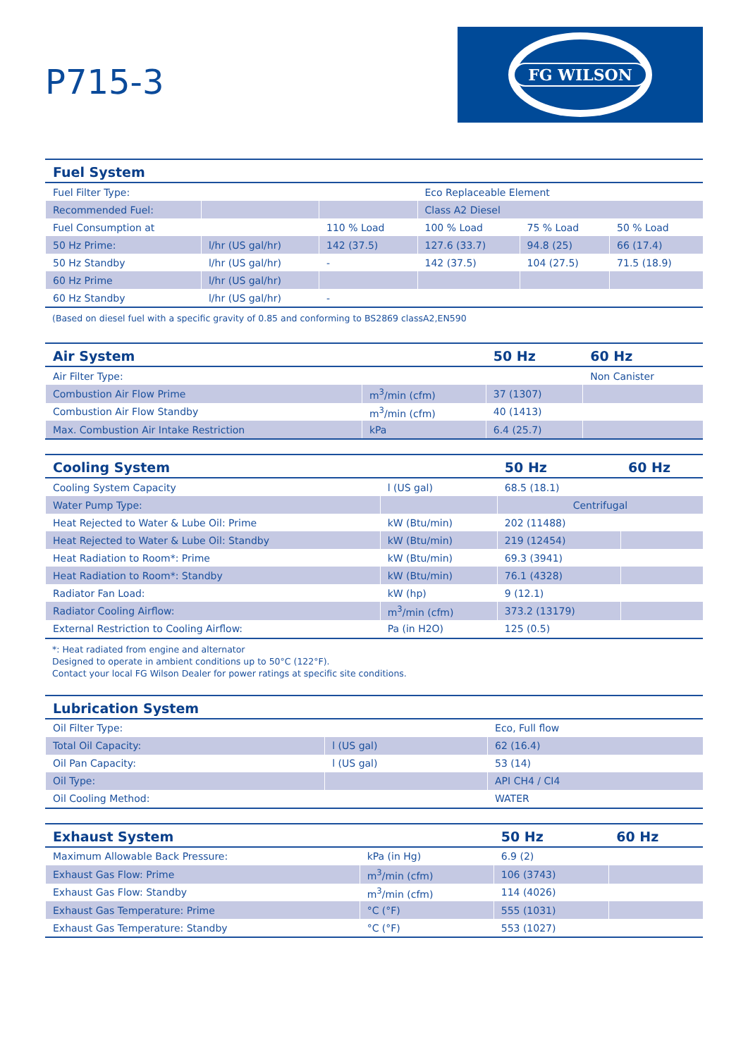P715-3
FG WILSON
| Fuel System | | | | | |
| --- | --- | --- | --- | --- | --- |
| Fuel Filter Type: | | | Eco Replaceable Element | | |
| Recommended Fuel: | | | Class A2 Diesel | | |
| Fuel Consumption at | | 110 % Load | 100 % Load | 75 % Load | 50 % Load |
| 50 Hz Prime: | l/hr (US gal/hr) | 142 (37.5) | 127.6 (33.7) | 94.8 (25) | 66 (17.4) |
| 50 Hz Standby | l/hr (US gal/hr) | - | 142 (37.5) | 104 (27.5) | 71.5 (18.9) |
| 60 Hz Prime | l/hr (US gal/hr) | | | | |
| 60 Hz Standby | l/hr (US gal/hr) | - | | | |
(Based on diesel fuel with a specific gravity of 0.85 and conforming to BS2869 classA2,EN590
| Air System | | 50 Hz | 60 Hz |
| --- | --- | --- | --- |
| Air Filter Type: | | | Non Canister |
| Combustion Air Flow Prime | m<sup>3</sup>/min (cfm) | 37 (1307) | |
| Combustion Air Flow Standby | m<sup>3</sup>/min (cfm) | 40 (1413) | |
| Max. Combustion Air Intake Restriction | kPa | 6.4 (25.7) | |
| Cooling System | | 50 Hz | 60 Hz |
| --- | --- | --- | --- |
| Cooling System Capacity | l (US gal) | 68.5 (18.1) | |
| Water Pump Type: | | Centrifugal | |
| Heat Rejected to Water & Lube Oil: Prime | kW (Btu/min) | 202 (11488) | |
| Heat Rejected to Water & Lube Oil: Standby | kW (Btu/min) | 219 (12454) | |
| Heat Radiation to Room*: Prime | kW (Btu/min) | 69.3 (3941) | |
| Heat Radiation to Room*: Standby | kW (Btu/min) | 76.1 (4328) | |
| Radiator Fan Load: | kW (hp) | 9 (12.1) | |
| Radiator Cooling Airflow: | m<sup>3</sup>/min (cfm) | 373.2 (13179) | |
| External Restriction to Cooling Airflow: | Pa (in H2O) | 125 (0.5) | |
*: Heat radiated from engine and alternator
Designed to operate in ambient conditions up to 50°C (122°F).
Contact your local FG Wilson Dealer for power ratings at specific site conditions.
| Lubrication System | | |
| --- | --- | --- |
| Oil Filter Type: | | Eco, Full flow |
| Total Oil Capacity: | l (US gal) | 62 (16.4) |
| Oil Pan Capacity: | l (US gal) | 53 (14) |
| Oil Type: | | API CH4 / CI4 |
| Oil Cooling Method: | | WATER |
| Exhaust System | | 50 Hz | 60 Hz |
| --- | --- | --- | --- |
| Maximum Allowable Back Pressure: | kPa (in Hg) | 6.9 (2) | |
| Exhaust Gas Flow: Prime | m<sup>3</sup>/min (cfm) | 106 (3743) | |
| Exhaust Gas Flow: Standby | m<sup>3</sup>/min (cfm) | 114 (4026) | |
| Exhaust Gas Temperature: Prime | °C (°F) | 555 (1031) | |
| Exhaust Gas Temperature: Standby | °C (°F) | 553 (1027) | |